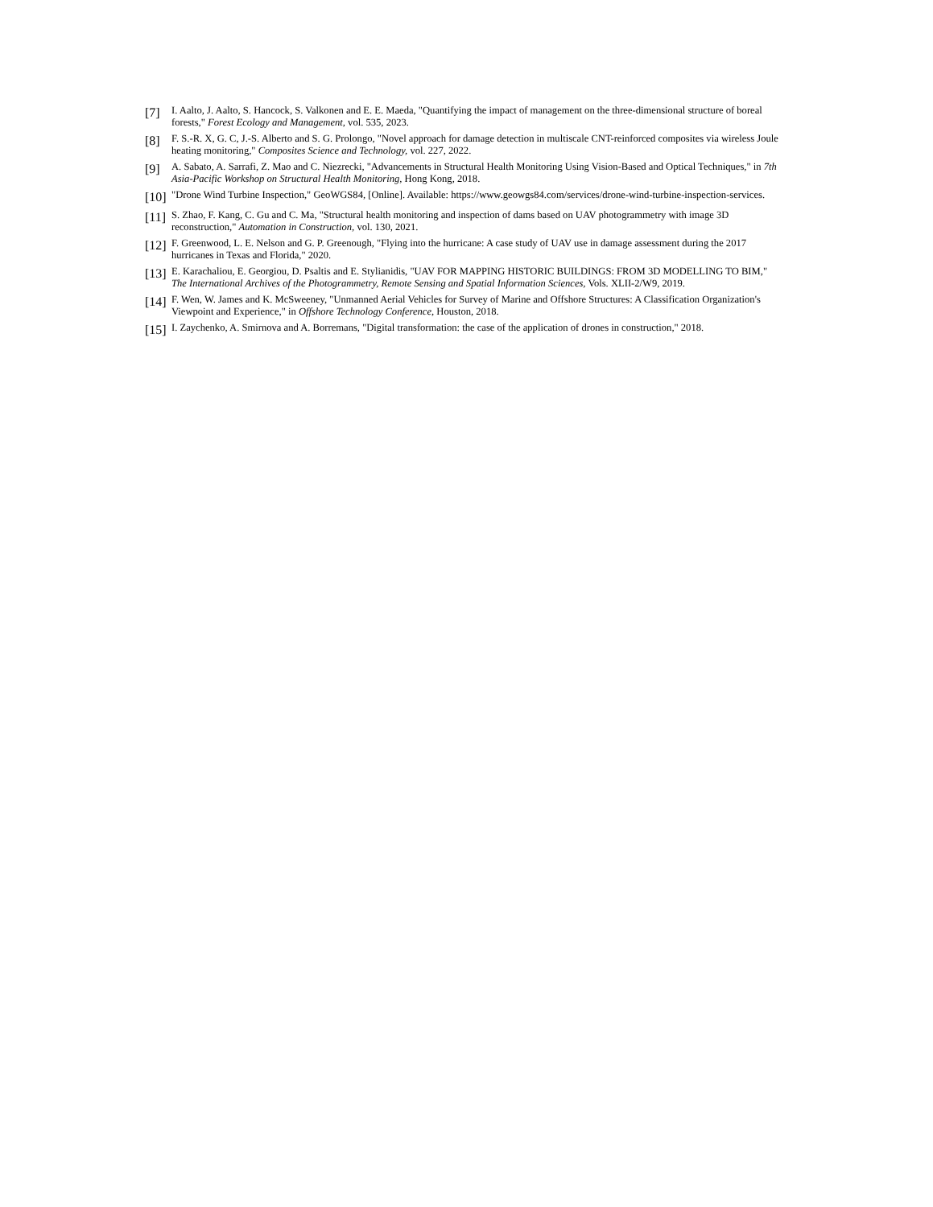[7]
I. Aalto, J. Aalto, S. Hancock, S. Valkonen and E. E. Maeda, "Quantifying the impact of management on the three-dimensional structure of boreal forests," Forest Ecology and Management, vol. 535, 2023.
[8]
F. S.-R. X, G. C, J.-S. Alberto and S. G. Prolongo, "Novel approach for damage detection in multiscale CNT-reinforced composites via wireless Joule heating monitoring," Composites Science and Technology, vol. 227, 2022.
[9]
A. Sabato, A. Sarrafi, Z. Mao and C. Niezrecki, "Advancements in Structural Health Monitoring Using Vision-Based and Optical Techniques," in 7th Asia-Pacific Workshop on Structural Health Monitoring, Hong Kong, 2018.
[10]
"Drone Wind Turbine Inspection," GeoWGS84, [Online]. Available: https://www.geowgs84.com/services/drone-wind-turbine-inspection-services.
[11]
S. Zhao, F. Kang, C. Gu and C. Ma, "Structural health monitoring and inspection of dams based on UAV photogrammetry with image 3D reconstruction," Automation in Construction, vol. 130, 2021.
[12]
F. Greenwood, L. E. Nelson and G. P. Greenough, "Flying into the hurricane: A case study of UAV use in damage assessment during the 2017 hurricanes in Texas and Florida," 2020.
[13]
E. Karachaliou, E. Georgiou, D. Psaltis and E. Stylianidis, "UAV FOR MAPPING HISTORIC BUILDINGS: FROM 3D MODELLING TO BIM," The International Archives of the Photogrammetry, Remote Sensing and Spatial Information Sciences, Vols. XLII-2/W9, 2019.
[14]
F. Wen, W. James and K. McSweeney, "Unmanned Aerial Vehicles for Survey of Marine and Offshore Structures: A Classification Organization's Viewpoint and Experience," in Offshore Technology Conference, Houston, 2018.
[15]
I. Zaychenko, A. Smirnova and A. Borremans, "Digital transformation: the case of the application of drones in construction," 2018.